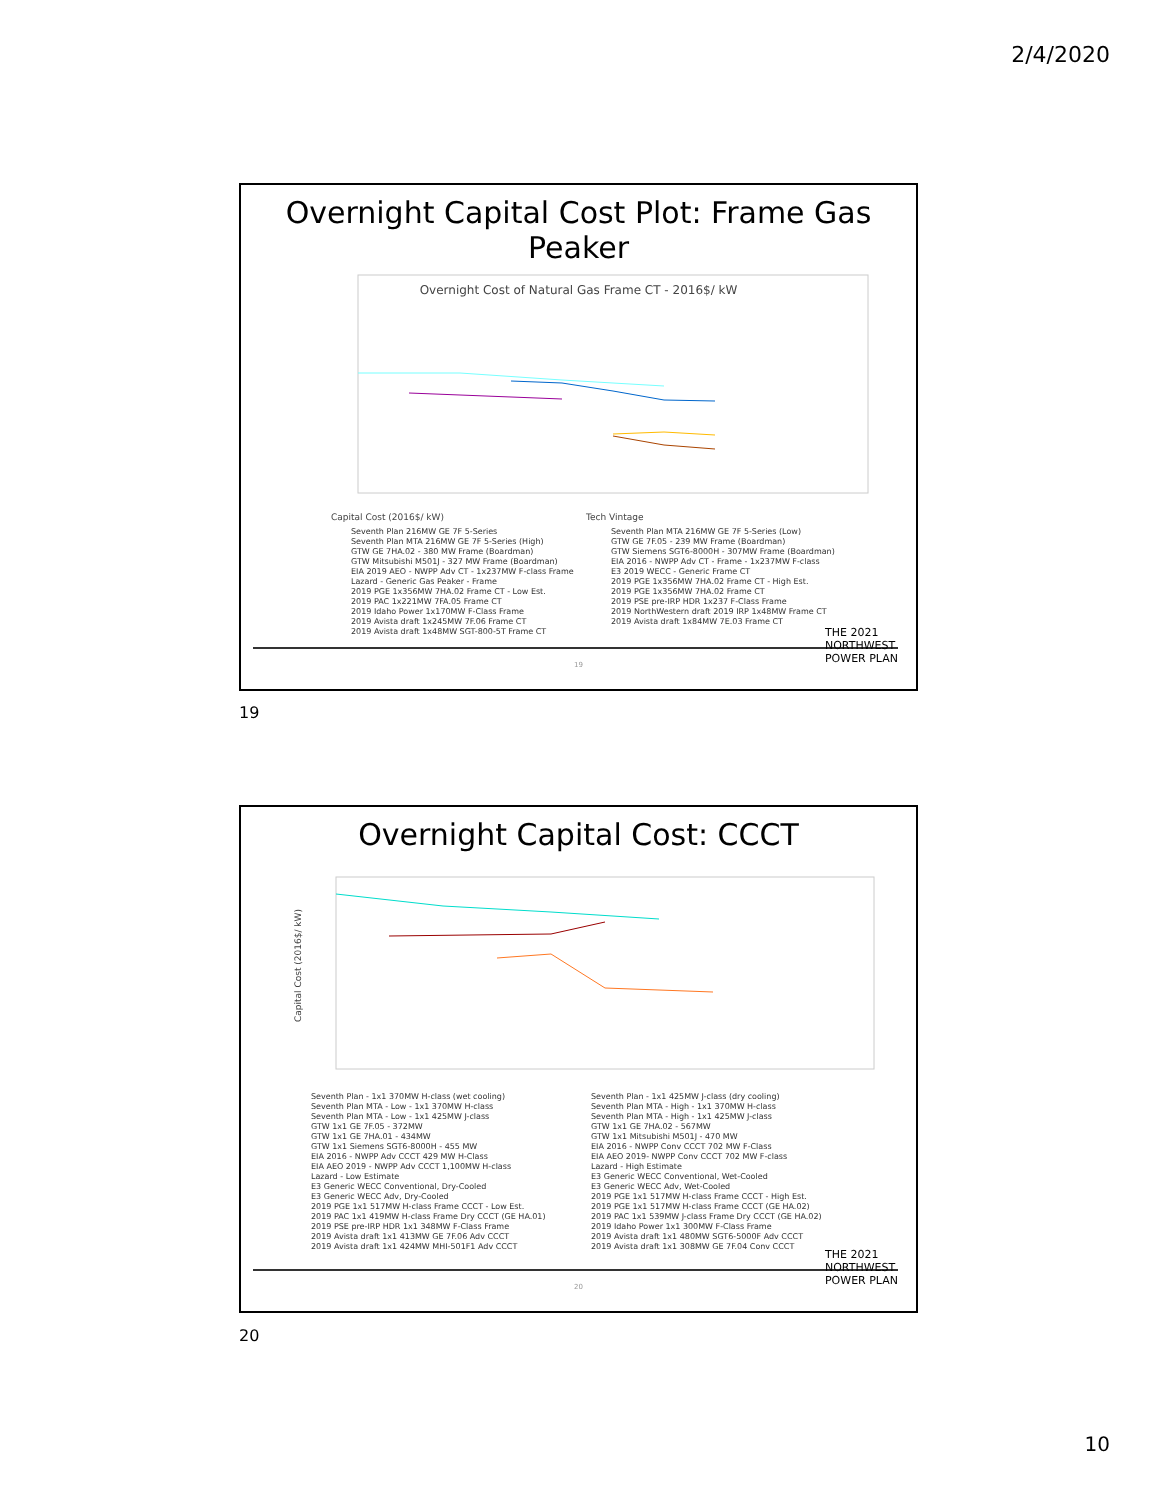2/4/2020
Overnight Capital Cost Plot: Frame Gas Peaker
Overnight Cost of Natural Gas Frame CT - 2016$/ kW
Capital Cost (2016$/ kW)
Tech Vintage
Seventh Plan 216MW GE 7F 5-Series
Seventh Plan MTA 216MW GE 7F 5-Series (Low)
Seventh Plan MTA 216MW GE 7F 5-Series (High)
GTW GE 7F.05 - 239 MW Frame (Boardman)
GTW GE 7HA.02 - 380 MW Frame (Boardman)
GTW Siemens SGT6-8000H - 307MW Frame (Boardman)
GTW Mitsubishi M501J - 327 MW Frame (Boardman)
EIA 2016 - NWPP Adv CT - Frame - 1x237MW F-class
EIA 2019 AEO - NWPP Adv CT - 1x237MW F-class Frame
E3 2019 WECC - Generic Frame CT
Lazard - Generic Gas Peaker - Frame
2019 PGE 1x356MW 7HA.02 Frame CT - High Est.
2019 PGE 1x356MW 7HA.02 Frame CT - Low Est.
2019 PGE 1x356MW 7HA.02 Frame CT
2019 PAC 1x221MW 7FA.05 Frame CT
2019 PSE pre-IRP HDR 1x237 F-Class Frame
2019 Idaho Power 1x170MW F-Class Frame
2019 NorthWestern draft 2019 IRP 1x48MW Frame CT
2019 Avista draft 1x245MW 7F.06 Frame CT
2019 Avista draft 1x84MW 7E.03 Frame CT
2019 Avista draft 1x48MW SGT-800-5T Frame CT
THE 2021
NORTHWEST
POWER PLAN
19
19
Overnight Capital Cost: CCCT
Capital Cost (2016$/ kW)
Seventh Plan - 1x1 370MW H-class (wet cooling)
Seventh Plan - 1x1 425MW J-class (dry cooling)
Seventh Plan MTA - Low - 1x1 370MW H-class
Seventh Plan MTA - High - 1x1 370MW H-class
Seventh Plan MTA - Low - 1x1 425MW J-class
Seventh Plan MTA - High - 1x1 425MW J-class
GTW 1x1 GE 7F.05 - 372MW
GTW 1x1 GE 7HA.02 - 567MW
GTW 1x1 GE 7HA.01 - 434MW
GTW 1x1 Mitsubishi M501J - 470 MW
GTW 1x1 Siemens SGT6-8000H - 455 MW
EIA 2016 - NWPP Conv CCCT 702 MW F-Class
EIA 2016 - NWPP Adv CCCT 429 MW H-Class
EIA AEO 2019- NWPP Conv CCCT 702 MW F-class
EIA AEO 2019 - NWPP Adv CCCT 1,100MW H-class
Lazard - High Estimate
Lazard - Low Estimate
E3 Generic WECC Conventional, Wet-Cooled
E3 Generic WECC Conventional, Dry-Cooled
E3 Generic WECC Adv, Wet-Cooled
E3 Generic WECC Adv, Dry-Cooled
2019 PGE 1x1 517MW H-class Frame CCCT - High Est.
2019 PGE 1x1 517MW H-class Frame CCCT - Low Est.
2019 PGE 1x1 517MW H-class Frame CCCT (GE HA.02)
2019 PAC 1x1 419MW H-class Frame Dry CCCT (GE HA.01)
2019 PAC 1x1 539MW J-class Frame Dry CCCT (GE HA.02)
2019 PSE pre-IRP HDR 1x1 348MW F-Class Frame
2019 Idaho Power 1x1 300MW F-Class Frame
2019 Avista draft 1x1 413MW GE 7F.06 Adv CCCT
2019 Avista draft 1x1 480MW SGT6-5000F Adv CCCT
2019 Avista draft 1x1 424MW MHI-501F1 Adv CCCT
2019 Avista draft 1x1 308MW GE 7F.04 Conv CCCT
THE 2021
NORTHWEST
POWER PLAN
20
20
10